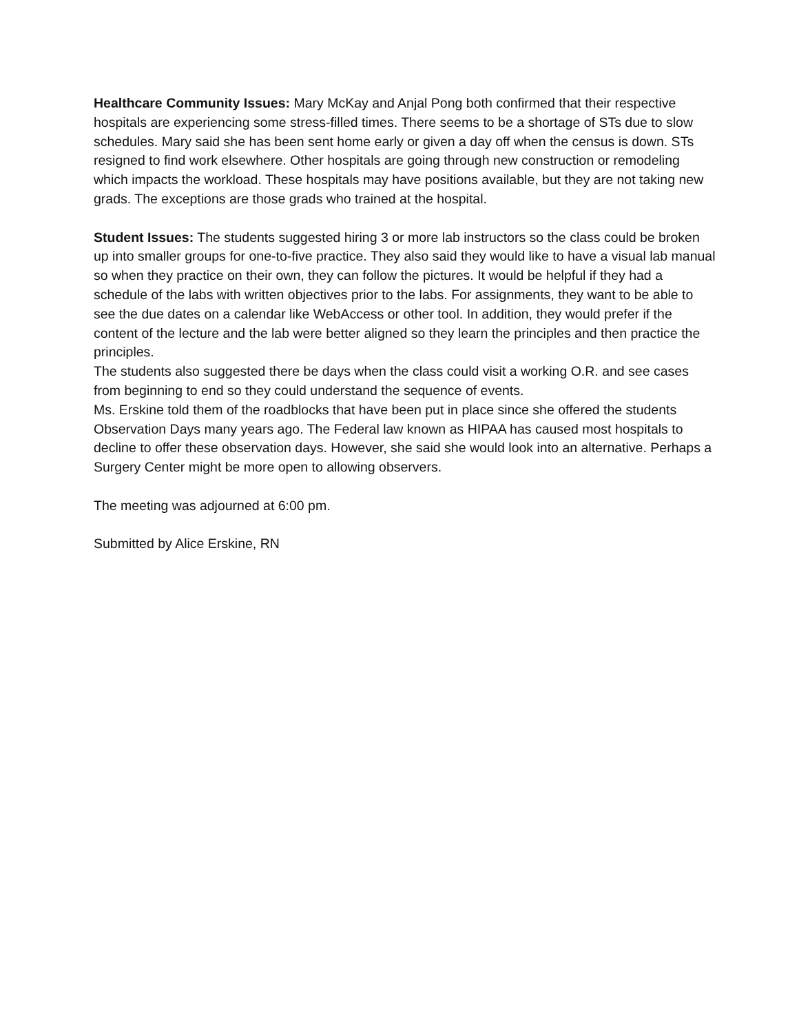Healthcare Community Issues: Mary McKay and Anjal Pong both confirmed that their respective hospitals are experiencing some stress-filled times. There seems to be a shortage of STs due to slow schedules. Mary said she has been sent home early or given a day off when the census is down. STs resigned to find work elsewhere. Other hospitals are going through new construction or remodeling which impacts the workload. These hospitals may have positions available, but they are not taking new grads. The exceptions are those grads who trained at the hospital.
Student Issues: The students suggested hiring 3 or more lab instructors so the class could be broken up into smaller groups for one-to-five practice. They also said they would like to have a visual lab manual so when they practice on their own, they can follow the pictures. It would be helpful if they had a schedule of the labs with written objectives prior to the labs. For assignments, they want to be able to see the due dates on a calendar like WebAccess or other tool. In addition, they would prefer if the content of the lecture and the lab were better aligned so they learn the principles and then practice the principles.
The students also suggested there be days when the class could visit a working O.R. and see cases from beginning to end so they could understand the sequence of events.
Ms. Erskine told them of the roadblocks that have been put in place since she offered the students Observation Days many years ago. The Federal law known as HIPAA has caused most hospitals to decline to offer these observation days. However, she said she would look into an alternative. Perhaps a Surgery Center might be more open to allowing observers.
The meeting was adjourned at 6:00 pm.
Submitted by Alice Erskine, RN